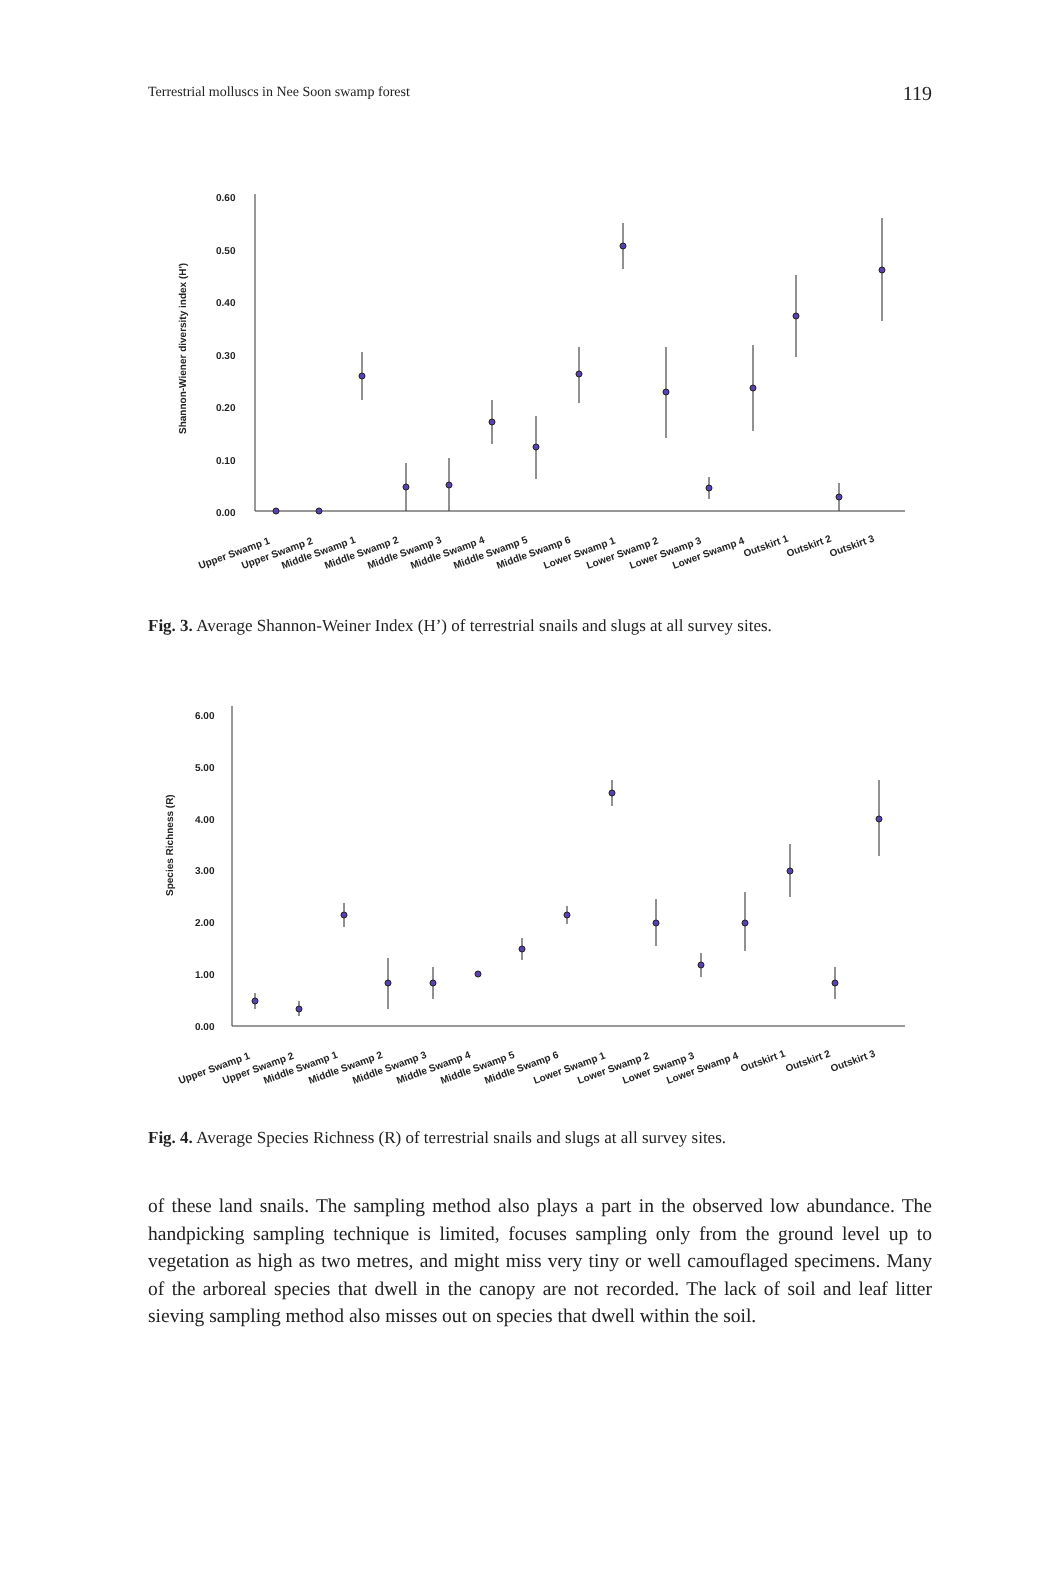Terrestrial molluscs in Nee Soon swamp forest 119
0.60
0.50
0.40
0.30
0.20
0.10
0.00
Shannon-Wiener diversity index (H')
Upper Swamp 1
Upper Swamp 2
Middle Swamp 1
Middle Swamp 2
Middle Swamp 3
Middle Swamp 4
Middle Swamp 5
Middle Swamp 6
Lower Swamp 1
Lower Swamp 2
Lower Swamp 3
Lower Swamp 4
Outskirt 1
Outskirt 2
Outskirt 3
Fig. 3. Average Shannon-Weiner Index (H’) of terrestrial snails and slugs at all survey sites.
6.00
5.00
4.00
3.00
2.00
1.00
0.00
Species Richness (R)
Upper Swamp 1
Upper Swamp 2
Middle Swamp 1
Middle Swamp 2
Middle Swamp 3
Middle Swamp 4
Middle Swamp 5
Middle Swamp 6
Lower Swamp 1
Lower Swamp 2
Lower Swamp 3
Lower Swamp 4
Outskirt 1
Outskirt 2
Outskirt 3
Fig. 4. Average Species Richness (R) of terrestrial snails and slugs at all survey sites.
of these land snails. The sampling method also plays a part in the observed low abundance. The handpicking sampling technique is limited, focuses sampling only from the ground level up to vegetation as high as two metres, and might miss very tiny or well camouflaged specimens. Many of the arboreal species that dwell in the canopy are not recorded. The lack of soil and leaf litter sieving sampling method also misses out on species that dwell within the soil.